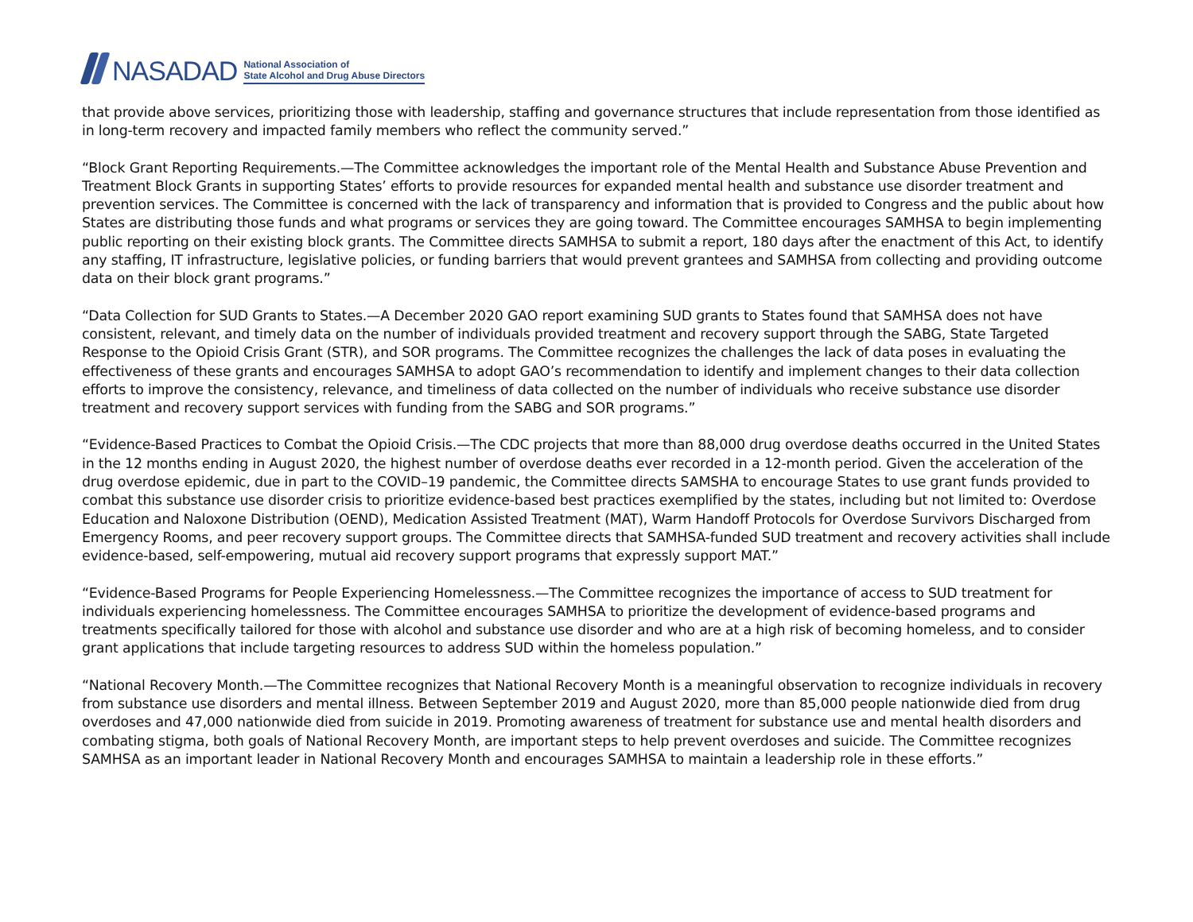NASADAD
National Association of
State Alcohol and Drug Abuse Directors
that provide above services, prioritizing those with leadership, staffing and governance structures that include representation from those identified as in long-term recovery and impacted family members who reflect the community served.”
“Block Grant Reporting Requirements.—The Committee acknowledges the important role of the Mental Health and Substance Abuse Prevention and Treatment Block Grants in supporting States’ efforts to provide resources for expanded mental health and substance use disorder treatment and prevention services. The Committee is concerned with the lack of transparency and information that is provided to Congress and the public about how States are distributing those funds and what programs or services they are going toward. The Committee encourages SAMHSA to begin implementing public reporting on their existing block grants. The Committee directs SAMHSA to submit a report, 180 days after the enactment of this Act, to identify any staffing, IT infrastructure, legislative policies, or funding barriers that would prevent grantees and SAMHSA from collecting and providing outcome data on their block grant programs.”
“Data Collection for SUD Grants to States.—A December 2020 GAO report examining SUD grants to States found that SAMHSA does not have consistent, relevant, and timely data on the number of individuals provided treatment and recovery support through the SABG, State Targeted Response to the Opioid Crisis Grant (STR), and SOR programs. The Committee recognizes the challenges the lack of data poses in evaluating the effectiveness of these grants and encourages SAMHSA to adopt GAO’s recommendation to identify and implement changes to their data collection efforts to improve the consistency, relevance, and timeliness of data collected on the number of individuals who receive substance use disorder treatment and recovery support services with funding from the SABG and SOR programs.”
“Evidence-Based Practices to Combat the Opioid Crisis.—The CDC projects that more than 88,000 drug overdose deaths occurred in the United States in the 12 months ending in August 2020, the highest number of overdose deaths ever recorded in a 12-month period. Given the acceleration of the drug overdose epidemic, due in part to the COVID–19 pandemic, the Committee directs SAMSHA to encourage States to use grant funds provided to combat this substance use disorder crisis to prioritize evidence-based best practices exemplified by the states, including but not limited to: Overdose Education and Naloxone Distribution (OEND), Medication Assisted Treatment (MAT), Warm Handoff Protocols for Overdose Survivors Discharged from Emergency Rooms, and peer recovery support groups. The Committee directs that SAMHSA-funded SUD treatment and recovery activities shall include evidence-based, self-empowering, mutual aid recovery support programs that expressly support MAT.”
“Evidence-Based Programs for People Experiencing Homelessness.—The Committee recognizes the importance of access to SUD treatment for individuals experiencing homelessness. The Committee encourages SAMHSA to prioritize the development of evidence-based programs and treatments specifically tailored for those with alcohol and substance use disorder and who are at a high risk of becoming homeless, and to consider grant applications that include targeting resources to address SUD within the homeless population.”
“National Recovery Month.—The Committee recognizes that National Recovery Month is a meaningful observation to recognize individuals in recovery from substance use disorders and mental illness. Between September 2019 and August 2020, more than 85,000 people nationwide died from drug overdoses and 47,000 nationwide died from suicide in 2019. Promoting awareness of treatment for substance use and mental health disorders and combating stigma, both goals of National Recovery Month, are important steps to help prevent overdoses and suicide. The Committee recognizes SAMHSA as an important leader in National Recovery Month and encourages SAMHSA to maintain a leadership role in these efforts.”